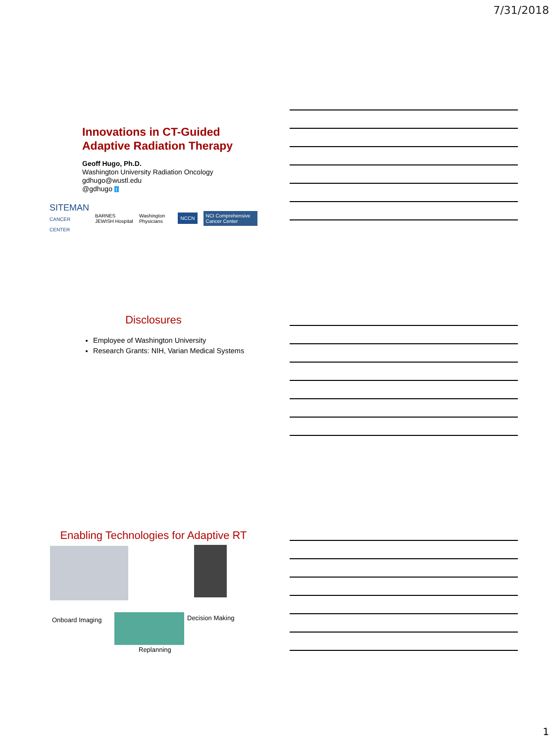7/31/2018
Innovations in CT-Guided
Adaptive Radiation Therapy
Geoff Hugo, Ph.D.
Washington University Radiation Oncology
gdhugo@wustl.edu
@gdhugo t
SITEMAN
CANCER CENTER BARNES JEWISH Hospital Washington Physicians NCCN NCI Comprehensive Cancer Center
Disclosures
Employee of Washington University
Research Grants: NIH, Varian Medical Systems
Enabling Technologies for Adaptive RT
Onboard Imaging Decision Making
Replanning
1